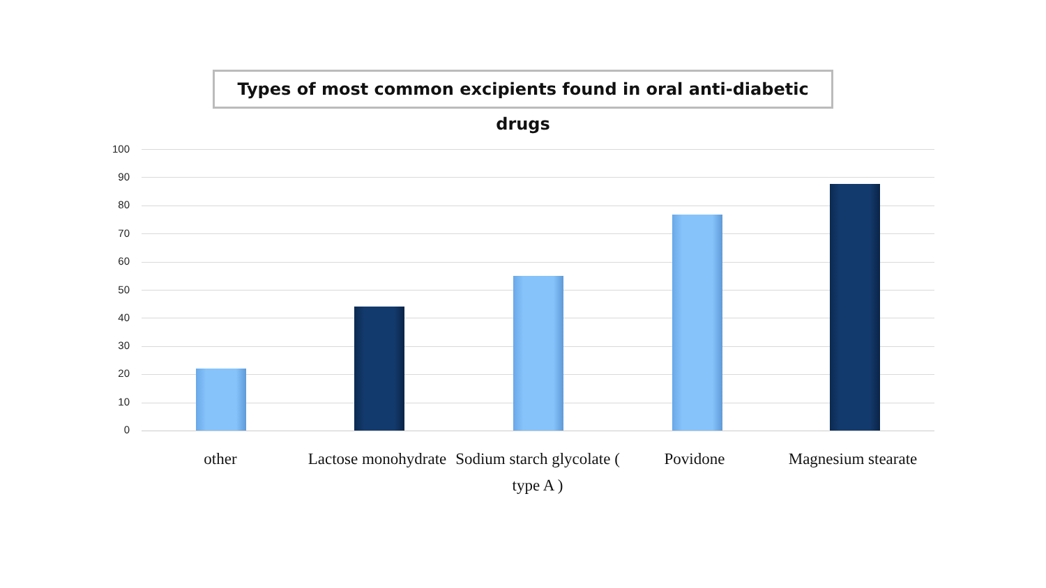Types of most common excipients found in oral anti-diabetic drugs
100
90
80
70
60
50
40
30
20
10
0
other
Lactose monohydrate
Sodium starch glycolate ( type A )
Povidone
Magnesium stearate